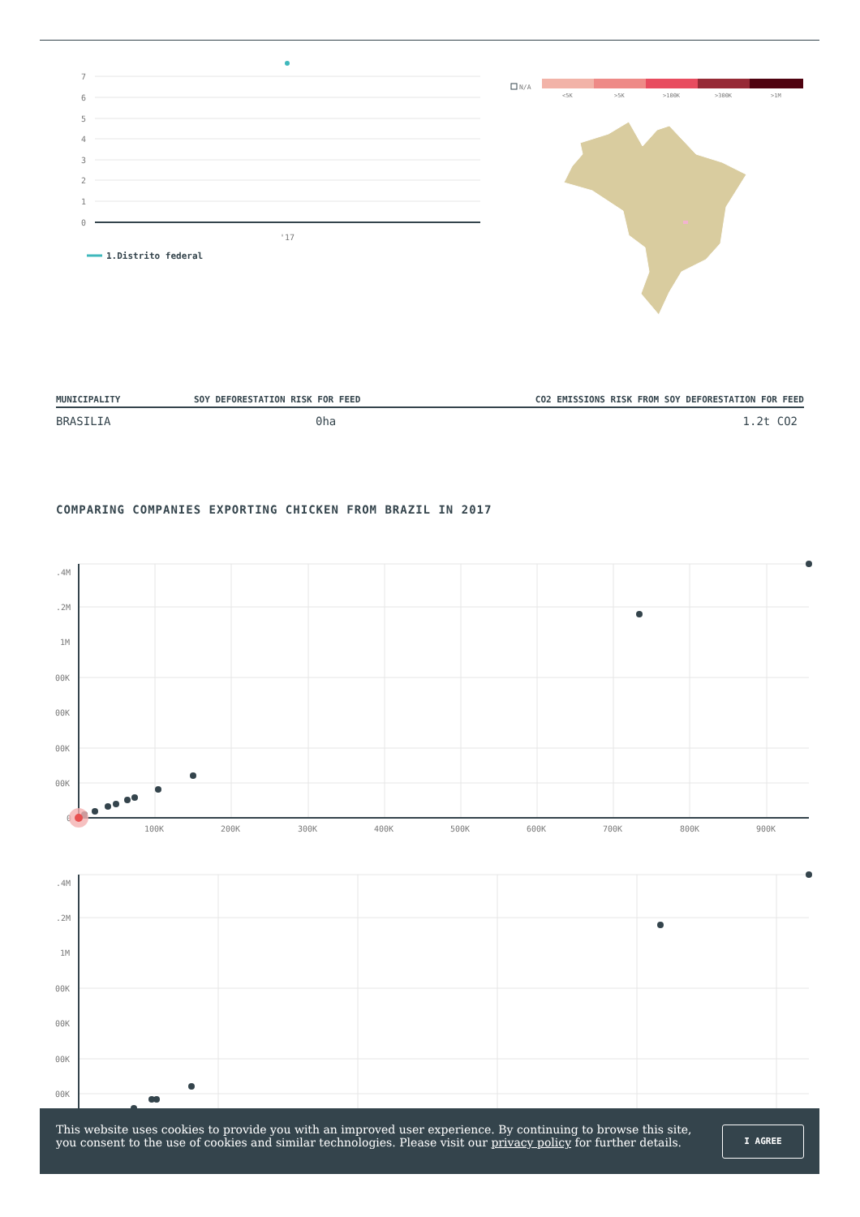7
6
5
4
3
2
1
0
'17
1.Distrito federal
N/A
<5K
>5K
>100K
>300K
>1M
.4M
.2M
1M
00K
00K
00K
00K
0
100K
200K
300K
400K
500K
600K
700K
800K
900K
.4M
.2M
1M
00K
00K
00K
00K
| MUNICIPALITY | SOY DEFORESTATION RISK FOR FEED | CO2 EMISSIONS RISK FROM SOY DEFORESTATION FOR FEED |
| --- | --- | --- |
| BRASILIA | 0ha | 1.2t CO2 |
COMPARING COMPANIES EXPORTING CHICKEN FROM BRAZIL IN 2017
This website uses cookies to provide you with an improved user experience. By continuing to browse this site, you consent to the use of cookies and similar technologies. Please visit our privacy policy for further details.
I AGREE